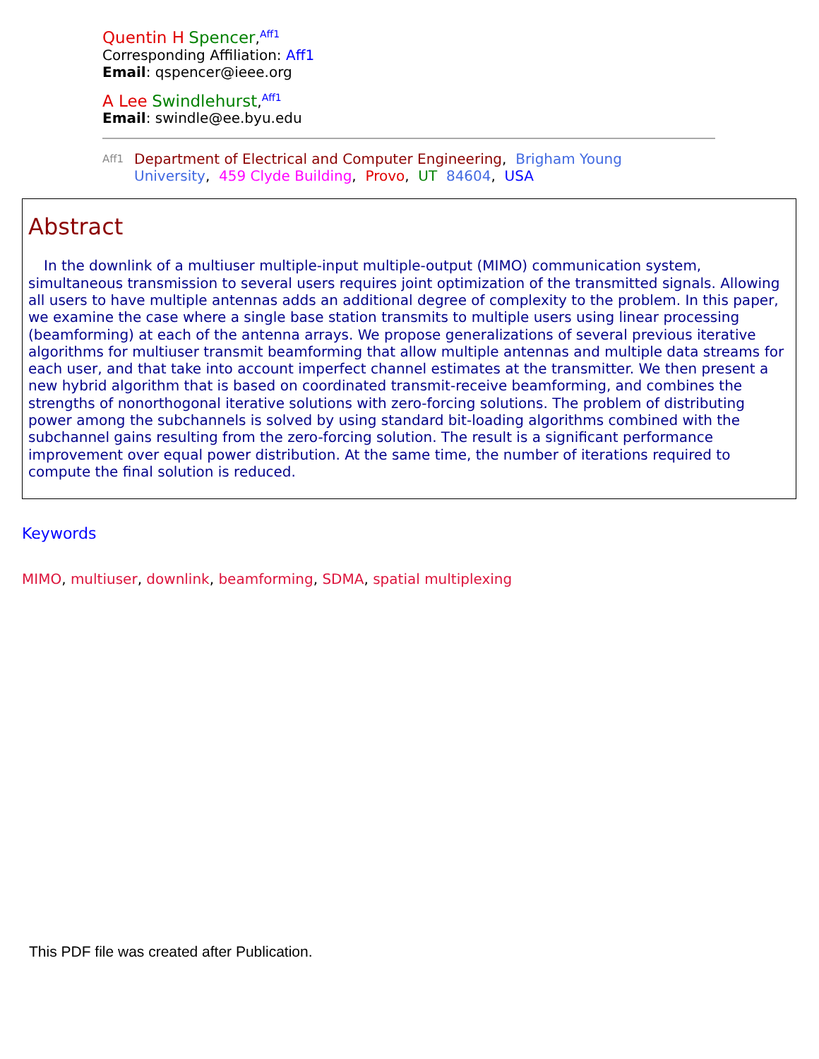Quentin H Spencer,<sup>Aff1</sup>
Corresponding Affiliation: Aff1
Email: qspencer@ieee.org
A Lee Swindlehurst,<sup>Aff1</sup>
Email: swindle@ee.byu.edu
Aff1
Department of Electrical and Computer Engineering, Brigham Young
University, 459 Clyde Building, Provo, UT 84604, USA
Abstract
In the downlink of a multiuser multiple-input multiple-output (MIMO) communication system, simultaneous transmission to several users requires joint optimization of the transmitted signals. Allowing all users to have multiple antennas adds an additional degree of complexity to the problem. In this paper, we examine the case where a single base station transmits to multiple users using linear processing (beamforming) at each of the antenna arrays. We propose generalizations of several previous iterative algorithms for multiuser transmit beamforming that allow multiple antennas and multiple data streams for each user, and that take into account imperfect channel estimates at the transmitter. We then present a new hybrid algorithm that is based on coordinated transmit-receive beamforming, and combines the strengths of nonorthogonal iterative solutions with zero-forcing solutions. The problem of distributing power among the subchannels is solved by using standard bit-loading algorithms combined with the subchannel gains resulting from the zero-forcing solution. The result is a significant performance improvement over equal power distribution. At the same time, the number of iterations required to compute the final solution is reduced.
Keywords
MIMO, multiuser, downlink, beamforming, SDMA, spatial multiplexing
This PDF file was created after Publication.